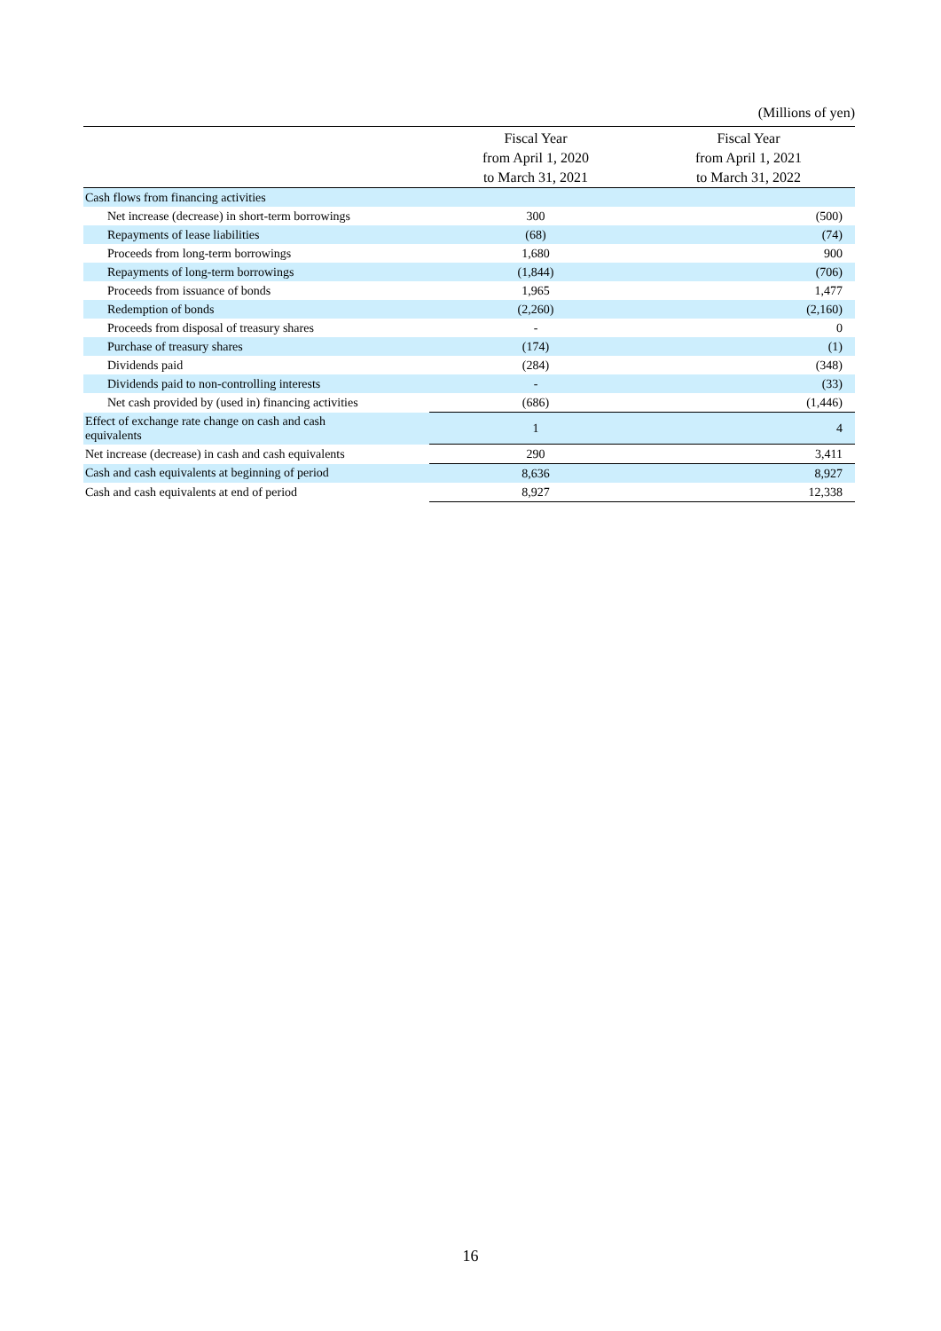(Millions of yen)
| | Fiscal Year from April 1, 2020 to March 31, 2021 | Fiscal Year from April 1, 2021 to March 31, 2022 |
| --- | --- | --- |
| Cash flows from financing activities | | |
| Net increase (decrease) in short-term borrowings | 300 | (500) |
| Repayments of lease liabilities | (68) | (74) |
| Proceeds from long-term borrowings | 1,680 | 900 |
| Repayments of long-term borrowings | (1,844) | (706) |
| Proceeds from issuance of bonds | 1,965 | 1,477 |
| Redemption of bonds | (2,260) | (2,160) |
| Proceeds from disposal of treasury shares | - | 0 |
| Purchase of treasury shares | (174) | (1) |
| Dividends paid | (284) | (348) |
| Dividends paid to non-controlling interests | - | (33) |
| Net cash provided by (used in) financing activities | (686) | (1,446) |
| Effect of exchange rate change on cash and cash equivalents | 1 | 4 |
| Net increase (decrease) in cash and cash equivalents | 290 | 3,411 |
| Cash and cash equivalents at beginning of period | 8,636 | 8,927 |
| Cash and cash equivalents at end of period | 8,927 | 12,338 |
16